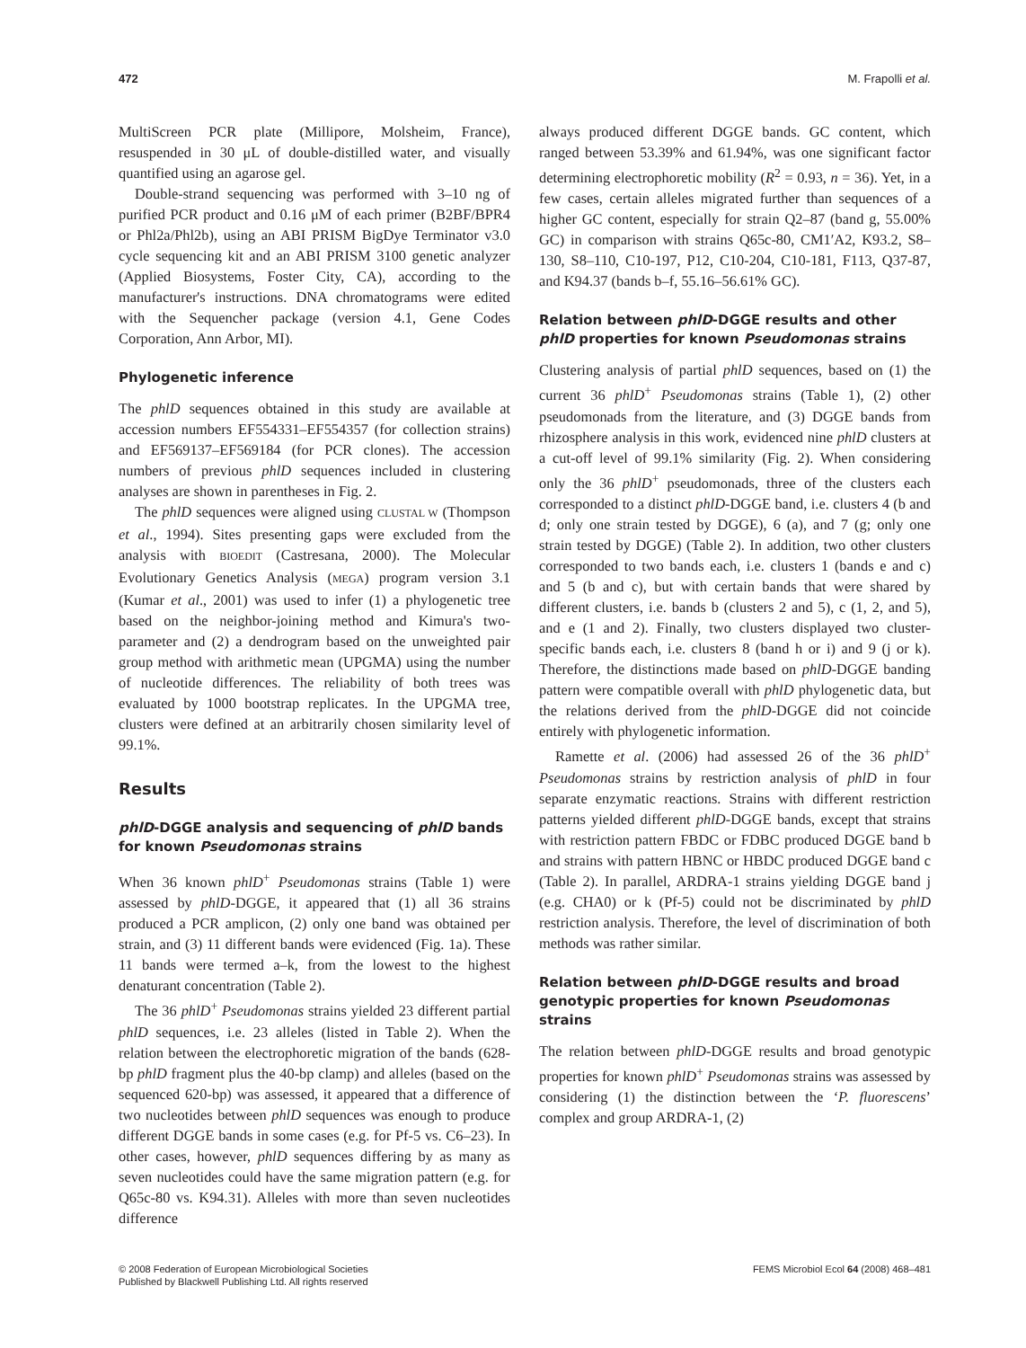472 M. Frapolli et al.
MultiScreen PCR plate (Millipore, Molsheim, France), resuspended in 30 μL of double-distilled water, and visually quantified using an agarose gel.
Double-strand sequencing was performed with 3–10 ng of purified PCR product and 0.16 μM of each primer (B2BF/BPR4 or Phl2a/Phl2b), using an ABI PRISM BigDye Terminator v3.0 cycle sequencing kit and an ABI PRISM 3100 genetic analyzer (Applied Biosystems, Foster City, CA), according to the manufacturer's instructions. DNA chromatograms were edited with the Sequencher package (version 4.1, Gene Codes Corporation, Ann Arbor, MI).
Phylogenetic inference
The phlD sequences obtained in this study are available at accession numbers EF554331–EF554357 (for collection strains) and EF569137–EF569184 (for PCR clones). The accession numbers of previous phlD sequences included in clustering analyses are shown in parentheses in Fig. 2.
The phlD sequences were aligned using CLUSTAL W (Thompson et al., 1994). Sites presenting gaps were excluded from the analysis with BIOEDIT (Castresana, 2000). The Molecular Evolutionary Genetics Analysis (MEGA) program version 3.1 (Kumar et al., 2001) was used to infer (1) a phylogenetic tree based on the neighbor-joining method and Kimura's two-parameter and (2) a dendrogram based on the unweighted pair group method with arithmetic mean (UPGMA) using the number of nucleotide differences. The reliability of both trees was evaluated by 1000 bootstrap replicates. In the UPGMA tree, clusters were defined at an arbitrarily chosen similarity level of 99.1%.
Results
phlD-DGGE analysis and sequencing of phlD bands for known Pseudomonas strains
When 36 known phlD<sup>+</sup> Pseudomonas strains (Table 1) were assessed by phlD-DGGE, it appeared that (1) all 36 strains produced a PCR amplicon, (2) only one band was obtained per strain, and (3) 11 different bands were evidenced (Fig. 1a). These 11 bands were termed a–k, from the lowest to the highest denaturant concentration (Table 2).
The 36 phlD<sup>+</sup> Pseudomonas strains yielded 23 different partial phlD sequences, i.e. 23 alleles (listed in Table 2). When the relation between the electrophoretic migration of the bands (628-bp phlD fragment plus the 40-bp clamp) and alleles (based on the sequenced 620-bp) was assessed, it appeared that a difference of two nucleotides between phlD sequences was enough to produce different DGGE bands in some cases (e.g. for Pf-5 vs. C6–23). In other cases, however, phlD sequences differing by as many as seven nucleotides could have the same migration pattern (e.g. for Q65c-80 vs. K94.31). Alleles with more than seven nucleotides difference
always produced different DGGE bands. GC content, which ranged between 53.39% and 61.94%, was one significant factor determining electrophoretic mobility (R<sup>2</sup> = 0.93, n = 36). Yet, in a few cases, certain alleles migrated further than sequences of a higher GC content, especially for strain Q2–87 (band g, 55.00% GC) in comparison with strains Q65c-80, CM1′A2, K93.2, S8–130, S8–110, C10-197, P12, C10-204, C10-181, F113, Q37-87, and K94.37 (bands b–f, 55.16–56.61% GC).
Relation between phlD-DGGE results and other phlD properties for known Pseudomonas strains
Clustering analysis of partial phlD sequences, based on (1) the current 36 phlD<sup>+</sup> Pseudomonas strains (Table 1), (2) other pseudomonads from the literature, and (3) DGGE bands from rhizosphere analysis in this work, evidenced nine phlD clusters at a cut-off level of 99.1% similarity (Fig. 2). When considering only the 36 phlD<sup>+</sup> pseudomonads, three of the clusters each corresponded to a distinct phlD-DGGE band, i.e. clusters 4 (b and d; only one strain tested by DGGE), 6 (a), and 7 (g; only one strain tested by DGGE) (Table 2). In addition, two other clusters corresponded to two bands each, i.e. clusters 1 (bands e and c) and 5 (b and c), but with certain bands that were shared by different clusters, i.e. bands b (clusters 2 and 5), c (1, 2, and 5), and e (1 and 2). Finally, two clusters displayed two cluster-specific bands each, i.e. clusters 8 (band h or i) and 9 (j or k). Therefore, the distinctions made based on phlD-DGGE banding pattern were compatible overall with phlD phylogenetic data, but the relations derived from the phlD-DGGE did not coincide entirely with phylogenetic information.
Ramette et al. (2006) had assessed 26 of the 36 phlD<sup>+</sup> Pseudomonas strains by restriction analysis of phlD in four separate enzymatic reactions. Strains with different restriction patterns yielded different phlD-DGGE bands, except that strains with restriction pattern FBDC or FDBC produced DGGE band b and strains with pattern HBNC or HBDC produced DGGE band c (Table 2). In parallel, ARDRA-1 strains yielding DGGE band j (e.g. CHA0) or k (Pf-5) could not be discriminated by phlD restriction analysis. Therefore, the level of discrimination of both methods was rather similar.
Relation between phlD-DGGE results and broad genotypic properties for known Pseudomonas strains
The relation between phlD-DGGE results and broad genotypic properties for known phlD<sup>+</sup> Pseudomonas strains was assessed by considering (1) the distinction between the ‘P. fluorescens’ complex and group ARDRA-1, (2)
© 2008 Federation of European Microbiological Societies
Published by Blackwell Publishing Ltd. All rights reserved FEMS Microbiol Ecol 64 (2008) 468–481